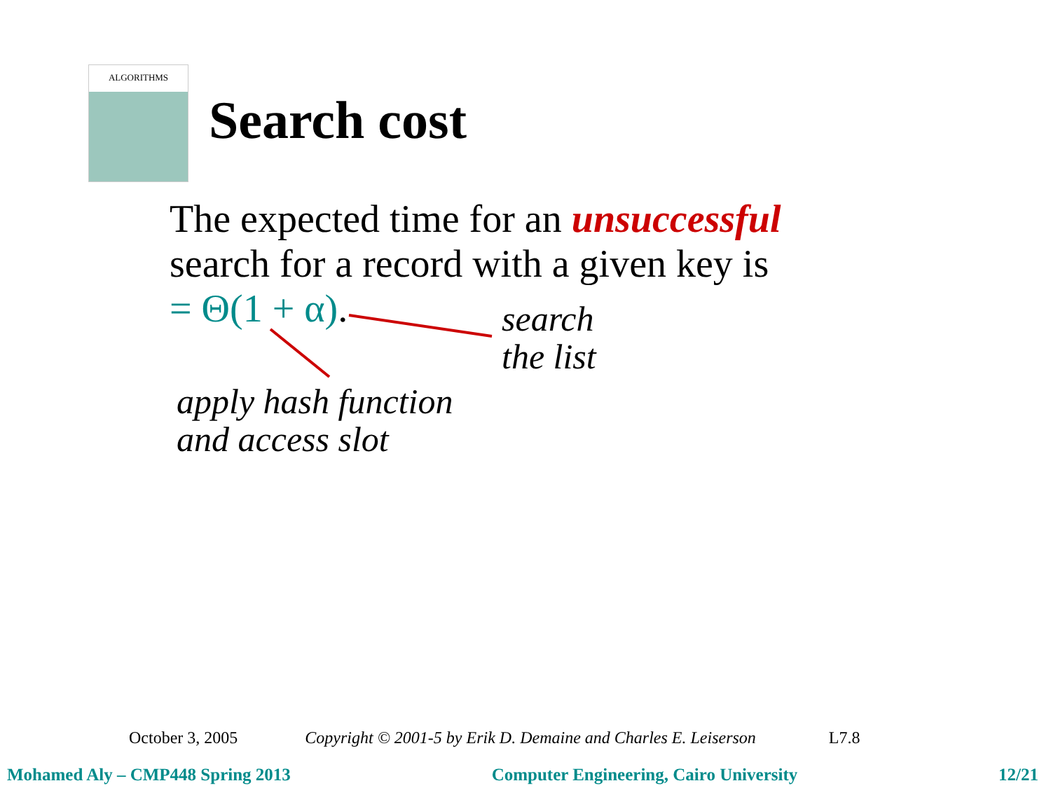ALGORITHMS
Search cost
The expected time for an unsuccessful
search for a record with a given key is
= Θ(1 + α).
search
the list
apply hash function
and access slot
October 3, 2005 Copyright © 2001-5 by Erik D. Demaine and Charles E. Leiserson L7.8
Mohamed Aly – CMP448 Spring 2013 Computer Engineering, Cairo University 12/21